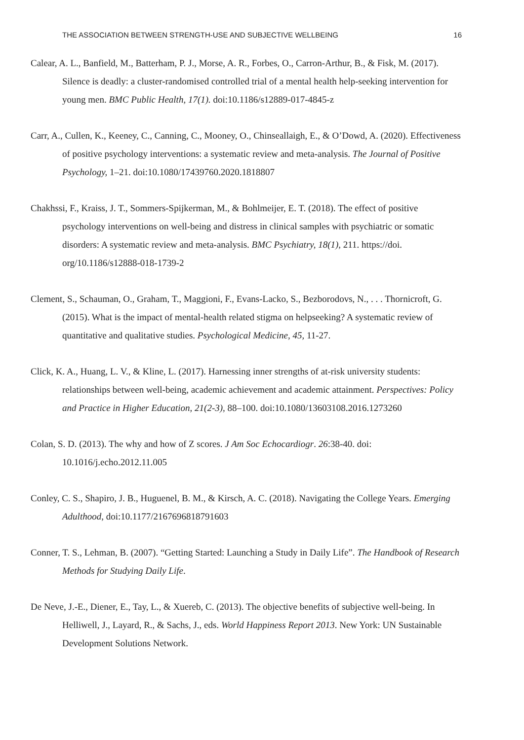THE ASSOCIATION BETWEEN STRENGTH-USE AND SUBJECTIVE WELLBEING 16
Calear, A. L., Banfield, M., Batterham, P. J., Morse, A. R., Forbes, O., Carron-Arthur, B., & Fisk, M. (2017). Silence is deadly: a cluster-randomised controlled trial of a mental health help-seeking intervention for young men. BMC Public Health, 17(1). doi:10.1186/s12889-017-4845-z
Carr, A., Cullen, K., Keeney, C., Canning, C., Mooney, O., Chinseallaigh, E., & O’Dowd, A. (2020). Effectiveness of positive psychology interventions: a systematic review and meta-analysis. The Journal of Positive Psychology, 1–21. doi:10.1080/17439760.2020.1818807
Chakhssi, F., Kraiss, J. T., Sommers-Spijkerman, M., & Bohlmeijer, E. T. (2018). The effect of positive psychology interventions on well-being and distress in clinical samples with psychiatric or somatic disorders: A systematic review and meta-analysis. BMC Psychiatry, 18(1), 211. https://doi. org/10.1186/s12888-018-1739-2
Clement, S., Schauman, O., Graham, T., Maggioni, F., Evans-Lacko, S., Bezborodovs, N., . . . Thornicroft, G. (2015). What is the impact of mental-health related stigma on helpseeking? A systematic review of quantitative and qualitative studies. Psychological Medicine, 45, 11-27.
Click, K. A., Huang, L. V., & Kline, L. (2017). Harnessing inner strengths of at-risk university students: relationships between well-being, academic achievement and academic attainment. Perspectives: Policy and Practice in Higher Education, 21(2-3), 88–100. doi:10.1080/13603108.2016.1273260
Colan, S. D. (2013). The why and how of Z scores. J Am Soc Echocardiogr. 26:38-40. doi: 10.1016/j.echo.2012.11.005
Conley, C. S., Shapiro, J. B., Huguenel, B. M., & Kirsch, A. C. (2018). Navigating the College Years. Emerging Adulthood, doi:10.1177/2167696818791603
Conner, T. S., Lehman, B. (2007). “Getting Started: Launching a Study in Daily Life”. The Handbook of Research Methods for Studying Daily Life.
De Neve, J.-E., Diener, E., Tay, L., & Xuereb, C. (2013). The objective benefits of subjective well-being. In Helliwell, J., Layard, R., & Sachs, J., eds. World Happiness Report 2013. New York: UN Sustainable Development Solutions Network.